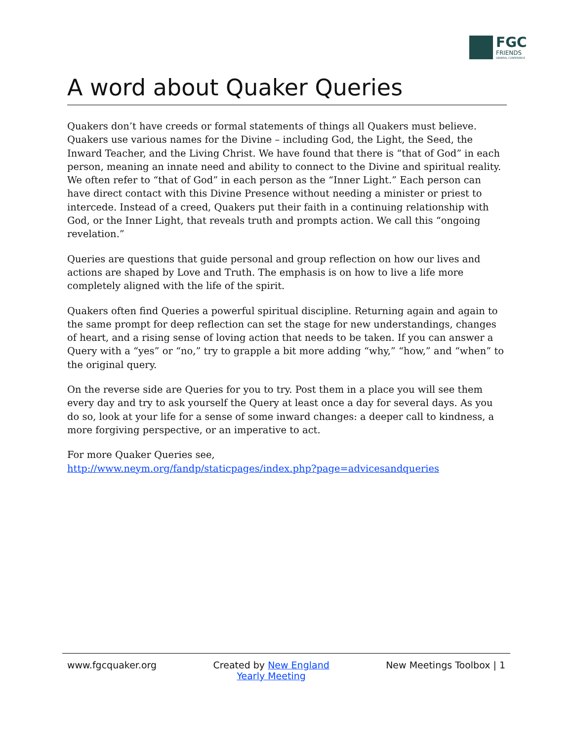FGC
FRIENDS
GENERAL CONFERENCE
A word about Quaker Queries
Quakers don’t have creeds or formal statements of things all Quakers must believe. Quakers use various names for the Divine – including God, the Light, the Seed, the Inward Teacher, and the Living Christ. We have found that there is “that of God” in each person, meaning an innate need and ability to connect to the Divine and spiritual reality. We often refer to “that of God” in each person as the “Inner Light.” Each person can have direct contact with this Divine Presence without needing a minister or priest to intercede. Instead of a creed, Quakers put their faith in a continuing relationship with God, or the Inner Light, that reveals truth and prompts action. We call this “ongoing revelation.”
Queries are questions that guide personal and group reflection on how our lives and actions are shaped by Love and Truth. The emphasis is on how to live a life more completely aligned with the life of the spirit.
Quakers often find Queries a powerful spiritual discipline. Returning again and again to the same prompt for deep reflection can set the stage for new understandings, changes of heart, and a rising sense of loving action that needs to be taken. If you can answer a Query with a “yes” or “no,” try to grapple a bit more adding “why,” “how,” and “when” to the original query.
On the reverse side are Queries for you to try. Post them in a place you will see them every day and try to ask yourself the Query at least once a day for several days. As you do so, look at your life for a sense of some inward changes: a deeper call to kindness, a more forgiving perspective, or an imperative to act.
For more Quaker Queries see,
http://www.neym.org/fandp/staticpages/index.php?page=advicesandqueries
www.fgcquaker.org Created by New England
Yearly Meeting
New Meetings Toolbox | 1